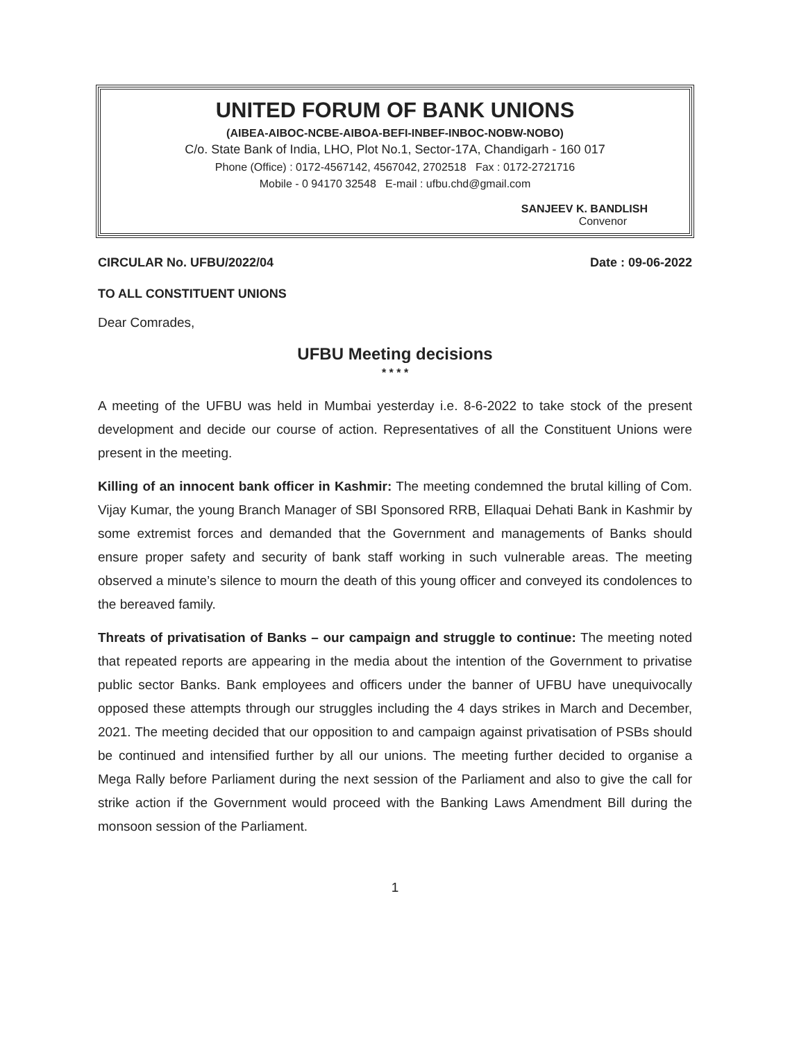UNITED FORUM OF BANK UNIONS
(AIBEA-AIBOC-NCBE-AIBOA-BEFI-INBEF-INBOC-NOBW-NOBO)
C/o. State Bank of India, LHO, Plot No.1, Sector-17A, Chandigarh - 160 017
Phone (Office) : 0172-4567142, 4567042, 2702518 Fax : 0172-2721716
Mobile - 0 94170 32548 E-mail : ufbu.chd@gmail.com
SANJEEV K. BANDLISH
Convenor
CIRCULAR No. UFBU/2022/04 Date : 09-06-2022
TO ALL CONSTITUENT UNIONS
Dear Comrades,
UFBU Meeting decisions
* * * *
A meeting of the UFBU was held in Mumbai yesterday i.e. 8-6-2022 to take stock of the present development and decide our course of action. Representatives of all the Constituent Unions were present in the meeting.
Killing of an innocent bank officer in Kashmir: The meeting condemned the brutal killing of Com. Vijay Kumar, the young Branch Manager of SBI Sponsored RRB, Ellaquai Dehati Bank in Kashmir by some extremist forces and demanded that the Government and managements of Banks should ensure proper safety and security of bank staff working in such vulnerable areas. The meeting observed a minute’s silence to mourn the death of this young officer and conveyed its condolences to the bereaved family.
Threats of privatisation of Banks – our campaign and struggle to continue: The meeting noted that repeated reports are appearing in the media about the intention of the Government to privatise public sector Banks. Bank employees and officers under the banner of UFBU have unequivocally opposed these attempts through our struggles including the 4 days strikes in March and December, 2021. The meeting decided that our opposition to and campaign against privatisation of PSBs should be continued and intensified further by all our unions. The meeting further decided to organise a Mega Rally before Parliament during the next session of the Parliament and also to give the call for strike action if the Government would proceed with the Banking Laws Amendment Bill during the monsoon session of the Parliament.
1